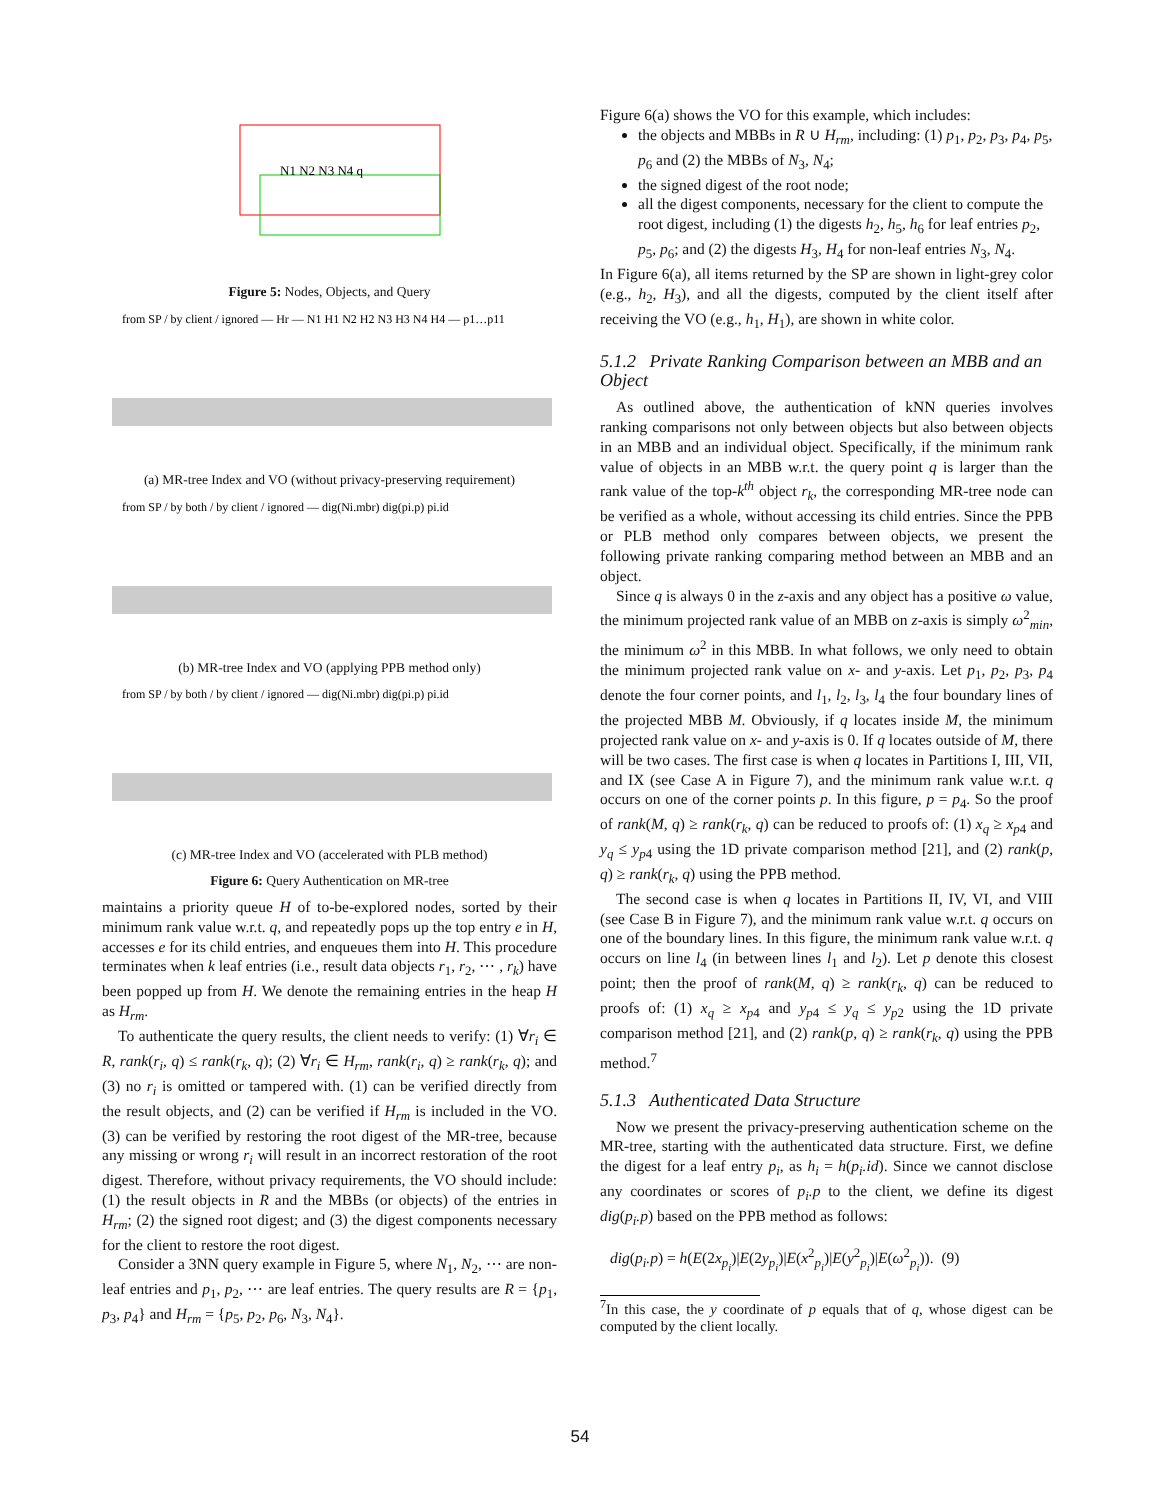N1 N2 N3 N4 q
Figure 5: Nodes, Objects, and Query
from SP / by client / ignored — Hr — N1 H1 N2 H2 N3 H3 N4 H4 — p1…p11
(a) MR-tree Index and VO (without privacy-preserving requirement)
from SP / by both / by client / ignored — dig(Ni.mbr) dig(pi.p) pi.id
(b) MR-tree Index and VO (applying PPB method only)
from SP / by both / by client / ignored — dig(Ni.mbr) dig(pi.p) pi.id
(c) MR-tree Index and VO (accelerated with PLB method)
Figure 6: Query Authentication on MR-tree
maintains a priority queue H of to-be-explored nodes, sorted by their minimum rank value w.r.t. q, and repeatedly pops up the top entry e in H, accesses e for its child entries, and enqueues them into H. This procedure terminates when k leaf entries (i.e., result data objects r<sub>1</sub>, r<sub>2</sub>, ⋯ , r<sub>k</sub>) have been popped up from H. We denote the remaining entries in the heap H as H<sub>rm</sub>.
To authenticate the query results, the client needs to verify: (1) ∀r<sub>i</sub> ∈ R, rank(r<sub>i</sub>, q) ≤ rank(r<sub>k</sub>, q); (2) ∀r<sub>i</sub> ∈ H<sub>rm</sub>, rank(r<sub>i</sub>, q) ≥ rank(r<sub>k</sub>, q); and (3) no r<sub>i</sub> is omitted or tampered with. (1) can be verified directly from the result objects, and (2) can be verified if H<sub>rm</sub> is included in the VO. (3) can be verified by restoring the root digest of the MR-tree, because any missing or wrong r<sub>i</sub> will result in an incorrect restoration of the root digest. Therefore, without privacy requirements, the VO should include: (1) the result objects in R and the MBBs (or objects) of the entries in H<sub>rm</sub>; (2) the signed root digest; and (3) the digest components necessary for the client to restore the root digest.
Consider a 3NN query example in Figure 5, where N<sub>1</sub>, N<sub>2</sub>, ⋯ are non-leaf entries and p<sub>1</sub>, p<sub>2</sub>, ⋯ are leaf entries. The query results are R = {p<sub>1</sub>, p<sub>3</sub>, p<sub>4</sub>} and H<sub>rm</sub> = {p<sub>5</sub>, p<sub>2</sub>, p<sub>6</sub>, N<sub>3</sub>, N<sub>4</sub>}.
Figure 6(a) shows the VO for this example, which includes:
the objects and MBBs in R ∪ H<sub>rm</sub>, including: (1) p<sub>1</sub>, p<sub>2</sub>, p<sub>3</sub>, p<sub>4</sub>, p<sub>5</sub>, p<sub>6</sub> and (2) the MBBs of N<sub>3</sub>, N<sub>4</sub>;
the signed digest of the root node;
all the digest components, necessary for the client to compute the root digest, including (1) the digests h<sub>2</sub>, h<sub>5</sub>, h<sub>6</sub> for leaf entries p<sub>2</sub>, p<sub>5</sub>, p<sub>6</sub>; and (2) the digests H<sub>3</sub>, H<sub>4</sub> for non-leaf entries N<sub>3</sub>, N<sub>4</sub>.
In Figure 6(a), all items returned by the SP are shown in light-grey color (e.g., h<sub>2</sub>, H<sub>3</sub>), and all the digests, computed by the client itself after receiving the VO (e.g., h<sub>1</sub>, H<sub>1</sub>), are shown in white color.
5.1.2 Private Ranking Comparison between an MBB and an Object
As outlined above, the authentication of kNN queries involves ranking comparisons not only between objects but also between objects in an MBB and an individual object. Specifically, if the minimum rank value of objects in an MBB w.r.t. the query point q is larger than the rank value of the top-k<sup>th</sup> object r<sub>k</sub>, the corresponding MR-tree node can be verified as a whole, without accessing its child entries. Since the PPB or PLB method only compares between objects, we present the following private ranking comparing method between an MBB and an object.
Since q is always 0 in the z-axis and any object has a positive ω value, the minimum projected rank value of an MBB on z-axis is simply ω<sup>2</sup><sub>min</sub>, the minimum ω<sup>2</sup> in this MBB. In what follows, we only need to obtain the minimum projected rank value on x- and y-axis. Let p<sub>1</sub>, p<sub>2</sub>, p<sub>3</sub>, p<sub>4</sub> denote the four corner points, and l<sub>1</sub>, l<sub>2</sub>, l<sub>3</sub>, l<sub>4</sub> the four boundary lines of the projected MBB M. Obviously, if q locates inside M, the minimum projected rank value on x- and y-axis is 0. If q locates outside of M, there will be two cases. The first case is when q locates in Partitions I, III, VII, and IX (see Case A in Figure 7), and the minimum rank value w.r.t. q occurs on one of the corner points p. In this figure, p = p<sub>4</sub>. So the proof of rank(M, q) ≥ rank(r<sub>k</sub>, q) can be reduced to proofs of: (1) x<sub>q</sub> ≥ x<sub>p4</sub> and y<sub>q</sub> ≤ y<sub>p4</sub> using the 1D private comparison method [21], and (2) rank(p, q) ≥ rank(r<sub>k</sub>, q) using the PPB method.
The second case is when q locates in Partitions II, IV, VI, and VIII (see Case B in Figure 7), and the minimum rank value w.r.t. q occurs on one of the boundary lines. In this figure, the minimum rank value w.r.t. q occurs on line l<sub>4</sub> (in between lines l<sub>1</sub> and l<sub>2</sub>). Let p denote this closest point; then the proof of rank(M, q) ≥ rank(r<sub>k</sub>, q) can be reduced to proofs of: (1) x<sub>q</sub> ≥ x<sub>p4</sub> and y<sub>p4</sub> ≤ y<sub>q</sub> ≤ y<sub>p2</sub> using the 1D private comparison method [21], and (2) rank(p, q) ≥ rank(r<sub>k</sub>, q) using the PPB method.<sup>7</sup>
5.1.3 Authenticated Data Structure
Now we present the privacy-preserving authentication scheme on the MR-tree, starting with the authenticated data structure. First, we define the digest for a leaf entry p<sub>i</sub>, as h<sub>i</sub> = h(p<sub>i</sub>.id). Since we cannot disclose any coordinates or scores of p<sub>i</sub>.p to the client, we define its digest dig(p<sub>i</sub>.p) based on the PPB method as follows:
dig(p<sub>i</sub>.p) = h(E(2x<sub>p<sub>i</sub></sub>)|E(2y<sub>p<sub>i</sub></sub>)|E(x<sup>2</sup><sub>p<sub>i</sub></sub>)|E(y<sup>2</sup><sub>p<sub>i</sub></sub>)|E(ω<sup>2</sup><sub>p<sub>i</sub></sub>)). (9)
<sup>7</sup> In this case, the y coordinate of p equals that of q, whose digest can be computed by the client locally.
54